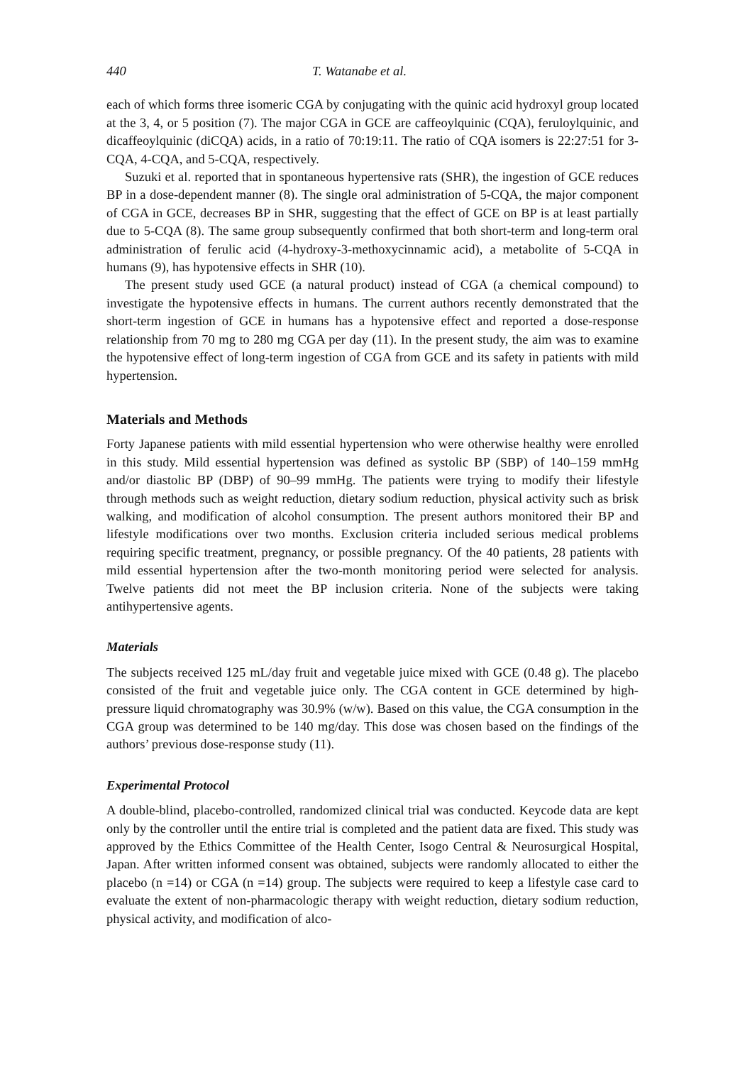440 T. Watanabe et al.
each of which forms three isomeric CGA by conjugating with the quinic acid hydroxyl group located at the 3, 4, or 5 position (7). The major CGA in GCE are caffeoylquinic (CQA), feruloylquinic, and dicaffeoylquinic (diCQA) acids, in a ratio of 70:19:11. The ratio of CQA isomers is 22:27:51 for 3-CQA, 4-CQA, and 5-CQA, respectively.
Suzuki et al. reported that in spontaneous hypertensive rats (SHR), the ingestion of GCE reduces BP in a dose-dependent manner (8). The single oral administration of 5-CQA, the major component of CGA in GCE, decreases BP in SHR, suggesting that the effect of GCE on BP is at least partially due to 5-CQA (8). The same group subsequently confirmed that both short-term and long-term oral administration of ferulic acid (4-hydroxy-3-methoxycinnamic acid), a metabolite of 5-CQA in humans (9), has hypotensive effects in SHR (10).
The present study used GCE (a natural product) instead of CGA (a chemical compound) to investigate the hypotensive effects in humans. The current authors recently demonstrated that the short-term ingestion of GCE in humans has a hypotensive effect and reported a dose-response relationship from 70 mg to 280 mg CGA per day (11). In the present study, the aim was to examine the hypotensive effect of long-term ingestion of CGA from GCE and its safety in patients with mild hypertension.
Materials and Methods
Forty Japanese patients with mild essential hypertension who were otherwise healthy were enrolled in this study. Mild essential hypertension was defined as systolic BP (SBP) of 140–159 mmHg and/or diastolic BP (DBP) of 90–99 mmHg. The patients were trying to modify their lifestyle through methods such as weight reduction, dietary sodium reduction, physical activity such as brisk walking, and modification of alcohol consumption. The present authors monitored their BP and lifestyle modifications over two months. Exclusion criteria included serious medical problems requiring specific treatment, pregnancy, or possible pregnancy. Of the 40 patients, 28 patients with mild essential hypertension after the two-month monitoring period were selected for analysis. Twelve patients did not meet the BP inclusion criteria. None of the subjects were taking antihypertensive agents.
Materials
The subjects received 125 mL/day fruit and vegetable juice mixed with GCE (0.48 g). The placebo consisted of the fruit and vegetable juice only. The CGA content in GCE determined by high-pressure liquid chromatography was 30.9% (w/w). Based on this value, the CGA consumption in the CGA group was determined to be 140 mg/day. This dose was chosen based on the findings of the authors’ previous dose-response study (11).
Experimental Protocol
A double-blind, placebo-controlled, randomized clinical trial was conducted. Keycode data are kept only by the controller until the entire trial is completed and the patient data are fixed. This study was approved by the Ethics Committee of the Health Center, Isogo Central & Neurosurgical Hospital, Japan. After written informed consent was obtained, subjects were randomly allocated to either the placebo (n =14) or CGA (n =14) group. The subjects were required to keep a lifestyle case card to evaluate the extent of non-pharmacologic therapy with weight reduction, dietary sodium reduction, physical activity, and modification of alco-